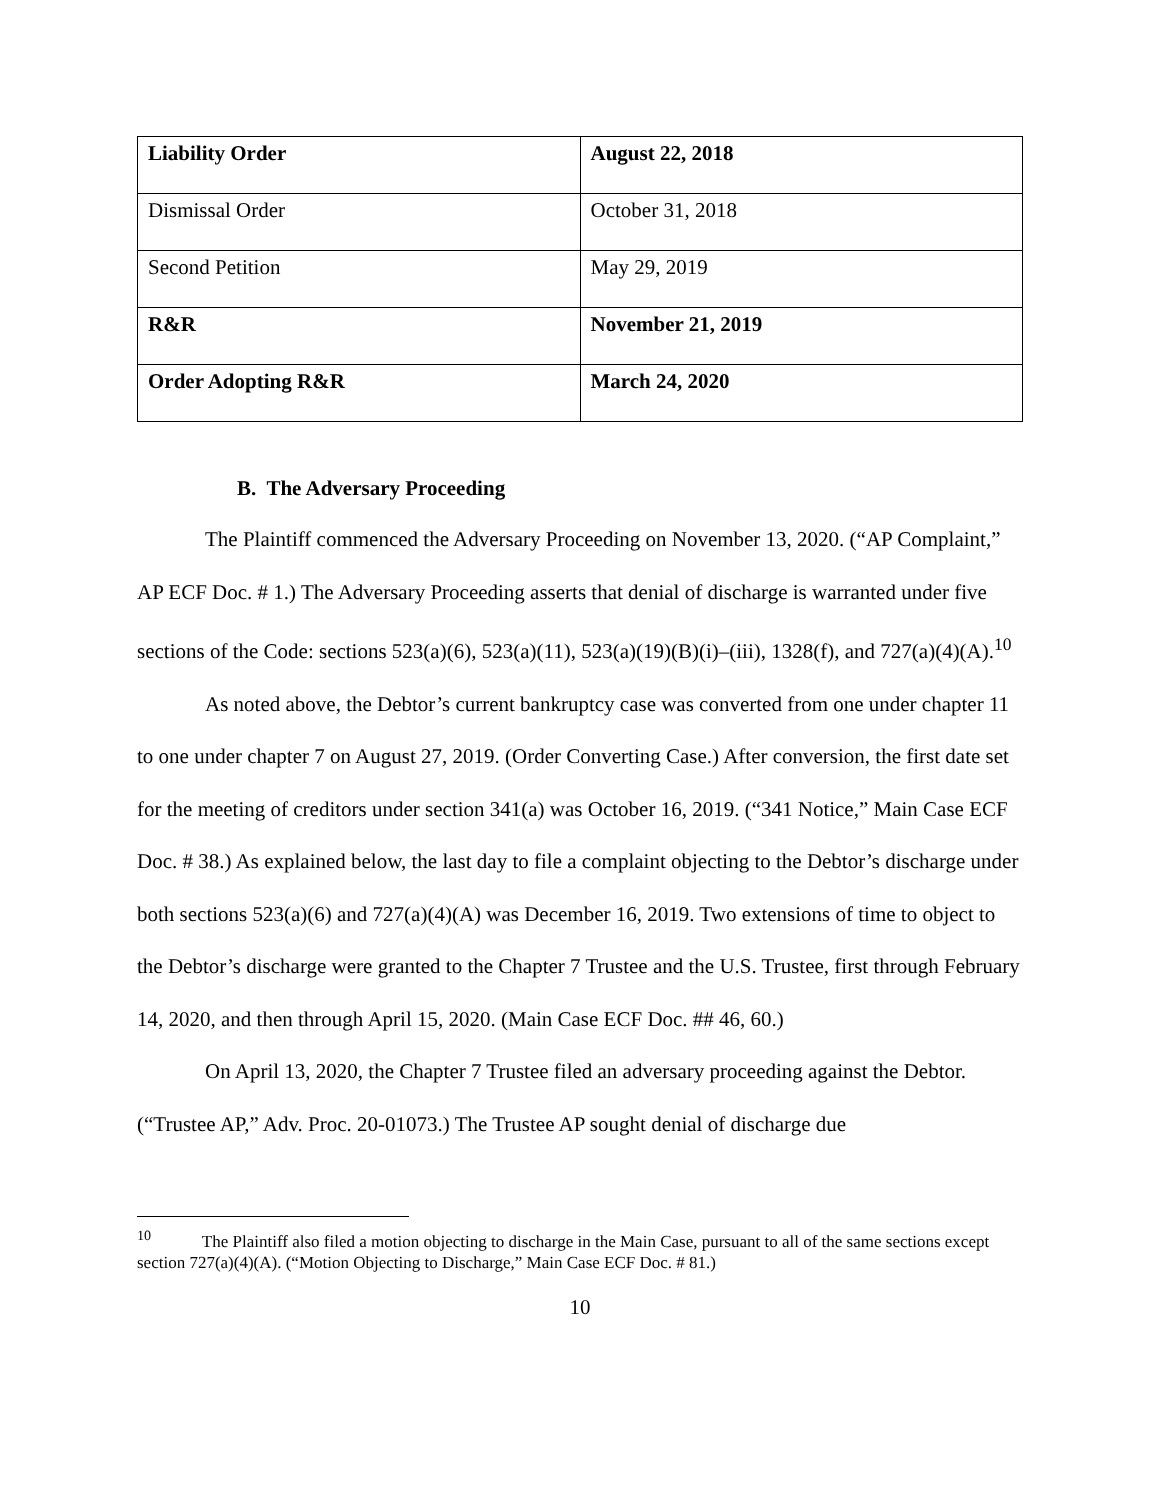| Liability Order | August 22, 2018 |
| Dismissal Order | October 31, 2018 |
| Second Petition | May 29, 2019 |
| R&R | November 21, 2019 |
| Order Adopting R&R | March 24, 2020 |
B. The Adversary Proceeding
The Plaintiff commenced the Adversary Proceeding on November 13, 2020. (“AP Complaint,” AP ECF Doc. # 1.) The Adversary Proceeding asserts that denial of discharge is warranted under five sections of the Code: sections 523(a)(6), 523(a)(11), 523(a)(19)(B)(i)–(iii), 1328(f), and 727(a)(4)(A).<sup>10</sup>
As noted above, the Debtor’s current bankruptcy case was converted from one under chapter 11 to one under chapter 7 on August 27, 2019. (Order Converting Case.) After conversion, the first date set for the meeting of creditors under section 341(a) was October 16, 2019. (“341 Notice,” Main Case ECF Doc. # 38.) As explained below, the last day to file a complaint objecting to the Debtor’s discharge under both sections 523(a)(6) and 727(a)(4)(A) was December 16, 2019. Two extensions of time to object to the Debtor’s discharge were granted to the Chapter 7 Trustee and the U.S. Trustee, first through February 14, 2020, and then through April 15, 2020. (Main Case ECF Doc. ## 46, 60.)
On April 13, 2020, the Chapter 7 Trustee filed an adversary proceeding against the Debtor. (“Trustee AP,” Adv. Proc. 20-01073.) The Trustee AP sought denial of discharge due
<sup>10</sup> The Plaintiff also filed a motion objecting to discharge in the Main Case, pursuant to all of the same sections except section 727(a)(4)(A). (“Motion Objecting to Discharge,” Main Case ECF Doc. # 81.)
10